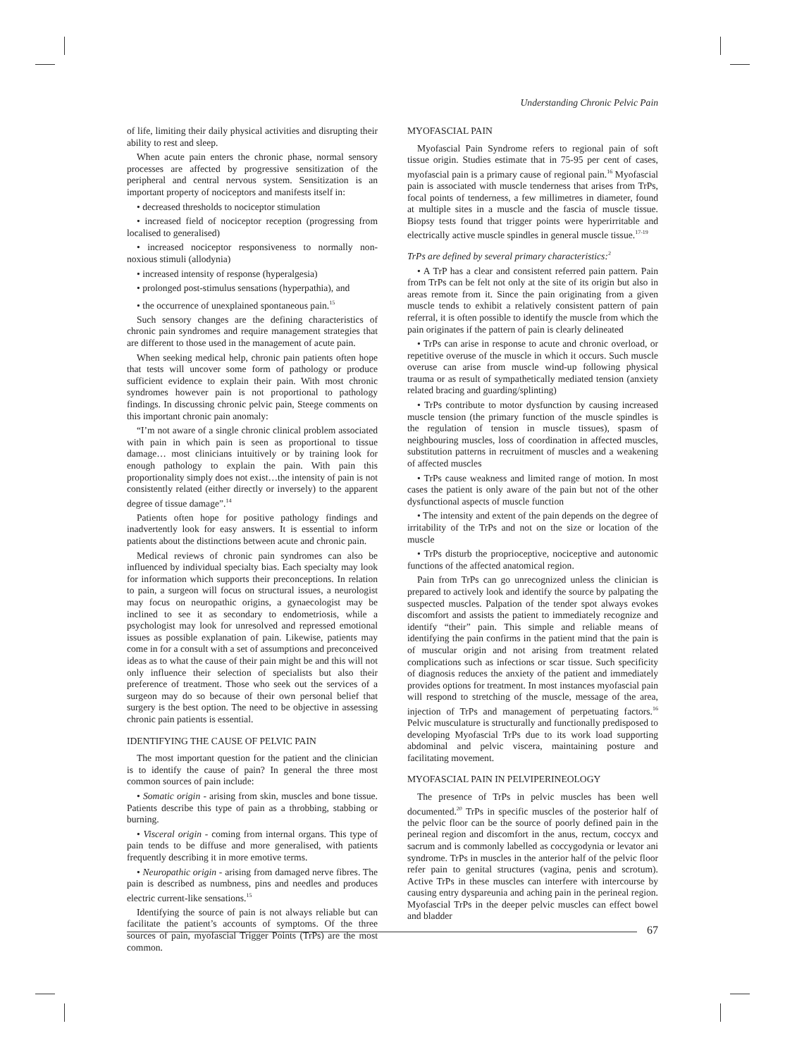Understanding Chronic Pelvic Pain
of life, limiting their daily physical activities and disrupting their ability to rest and sleep.
When acute pain enters the chronic phase, normal sensory processes are affected by progressive sensitization of the peripheral and central nervous system. Sensitization is an important property of nociceptors and manifests itself in:
• decreased thresholds to nociceptor stimulation
• increased field of nociceptor reception (progressing from localised to generalised)
• increased nociceptor responsiveness to normally non-noxious stimuli (allodynia)
• increased intensity of response (hyperalgesia)
• prolonged post-stimulus sensations (hyperpathia), and
• the occurrence of unexplained spontaneous pain.<sup>15</sup>
Such sensory changes are the defining characteristics of chronic pain syndromes and require management strategies that are different to those used in the management of acute pain.
When seeking medical help, chronic pain patients often hope that tests will uncover some form of pathology or produce sufficient evidence to explain their pain. With most chronic syndromes however pain is not proportional to pathology findings. In discussing chronic pelvic pain, Steege comments on this important chronic pain anomaly:
“I’m not aware of a single chronic clinical problem associated with pain in which pain is seen as proportional to tissue damage… most clinicians intuitively or by training look for enough pathology to explain the pain. With pain this proportionality simply does not exist…the intensity of pain is not consistently related (either directly or inversely) to the apparent degree of tissue damage”.<sup>14</sup>
Patients often hope for positive pathology findings and inadvertently look for easy answers. It is essential to inform patients about the distinctions between acute and chronic pain.
Medical reviews of chronic pain syndromes can also be influenced by individual specialty bias. Each specialty may look for information which supports their preconceptions. In relation to pain, a surgeon will focus on structural issues, a neurologist may focus on neuropathic origins, a gynaecologist may be inclined to see it as secondary to endometriosis, while a psychologist may look for unresolved and repressed emotional issues as possible explanation of pain. Likewise, patients may come in for a consult with a set of assumptions and preconceived ideas as to what the cause of their pain might be and this will not only influence their selection of specialists but also their preference of treatment. Those who seek out the services of a surgeon may do so because of their own personal belief that surgery is the best option. The need to be objective in assessing chronic pain patients is essential.
IDENTIFYING THE CAUSE OF PELVIC PAIN
The most important question for the patient and the clinician is to identify the cause of pain? In general the three most common sources of pain include:
• Somatic origin - arising from skin, muscles and bone tissue. Patients describe this type of pain as a throbbing, stabbing or burning.
• Visceral origin - coming from internal organs. This type of pain tends to be diffuse and more generalised, with patients frequently describing it in more emotive terms.
• Neuropathic origin - arising from damaged nerve fibres. The pain is described as numbness, pins and needles and produces electric current-like sensations.<sup>15</sup>
Identifying the source of pain is not always reliable but can facilitate the patient’s accounts of symptoms. Of the three sources of pain, myofascial Trigger Points (TrPs) are the most common.
MYOFASCIAL PAIN
Myofascial Pain Syndrome refers to regional pain of soft tissue origin. Studies estimate that in 75-95 per cent of cases, myofascial pain is a primary cause of regional pain.<sup>16</sup> Myofascial pain is associated with muscle tenderness that arises from TrPs, focal points of tenderness, a few millimetres in diameter, found at multiple sites in a muscle and the fascia of muscle tissue. Biopsy tests found that trigger points were hyperirritable and electrically active muscle spindles in general muscle tissue.<sup>17-19</sup>
TrPs are defined by several primary characteristics:<sup>2</sup>
• A TrP has a clear and consistent referred pain pattern. Pain from TrPs can be felt not only at the site of its origin but also in areas remote from it. Since the pain originating from a given muscle tends to exhibit a relatively consistent pattern of pain referral, it is often possible to identify the muscle from which the pain originates if the pattern of pain is clearly delineated
• TrPs can arise in response to acute and chronic overload, or repetitive overuse of the muscle in which it occurs. Such muscle overuse can arise from muscle wind-up following physical trauma or as result of sympathetically mediated tension (anxiety related bracing and guarding/splinting)
• TrPs contribute to motor dysfunction by causing increased muscle tension (the primary function of the muscle spindles is the regulation of tension in muscle tissues), spasm of neighbouring muscles, loss of coordination in affected muscles, substitution patterns in recruitment of muscles and a weakening of affected muscles
• TrPs cause weakness and limited range of motion. In most cases the patient is only aware of the pain but not of the other dysfunctional aspects of muscle function
• The intensity and extent of the pain depends on the degree of irritability of the TrPs and not on the size or location of the muscle
• TrPs disturb the proprioceptive, nociceptive and autonomic functions of the affected anatomical region.
Pain from TrPs can go unrecognized unless the clinician is prepared to actively look and identify the source by palpating the suspected muscles. Palpation of the tender spot always evokes discomfort and assists the patient to immediately recognize and identify “their” pain. This simple and reliable means of identifying the pain confirms in the patient mind that the pain is of muscular origin and not arising from treatment related complications such as infections or scar tissue. Such specificity of diagnosis reduces the anxiety of the patient and immediately provides options for treatment. In most instances myofascial pain will respond to stretching of the muscle, message of the area, injection of TrPs and management of perpetuating factors.<sup>16</sup> Pelvic musculature is structurally and functionally predisposed to developing Myofascial TrPs due to its work load supporting abdominal and pelvic viscera, maintaining posture and facilitating movement.
MYOFASCIAL PAIN IN PELVIPERINEOLOGY
The presence of TrPs in pelvic muscles has been well documented.<sup>20</sup> TrPs in specific muscles of the posterior half of the pelvic floor can be the source of poorly defined pain in the perineal region and discomfort in the anus, rectum, coccyx and sacrum and is commonly labelled as coccygodynia or levator ani syndrome. TrPs in muscles in the anterior half of the pelvic floor refer pain to genital structures (vagina, penis and scrotum). Active TrPs in these muscles can interfere with intercourse by causing entry dyspareunia and aching pain in the perineal region. Myofascial TrPs in the deeper pelvic muscles can effect bowel and bladder
67